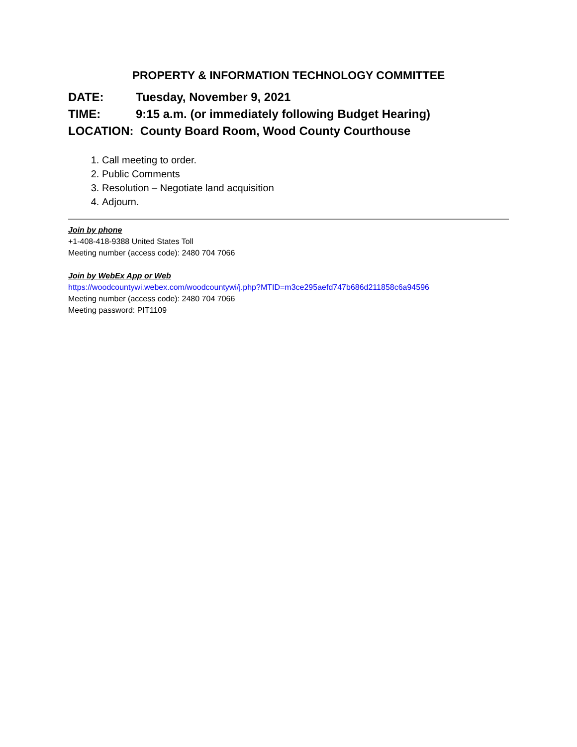PROPERTY & INFORMATION TECHNOLOGY COMMITTEE
DATE: Tuesday, November 9, 2021
TIME: 9:15 a.m. (or immediately following Budget Hearing)
LOCATION: County Board Room, Wood County Courthouse
1. Call meeting to order.
2. Public Comments
3. Resolution – Negotiate land acquisition
4. Adjourn.
Join by phone
+1-408-418-9388 United States Toll
Meeting number (access code): 2480 704 7066
Join by WebEx App or Web
https://woodcountywi.webex.com/woodcountywi/j.php?MTID=m3ce295aefd747b686d211858c6a94596
Meeting number (access code): 2480 704 7066
Meeting password: PIT1109